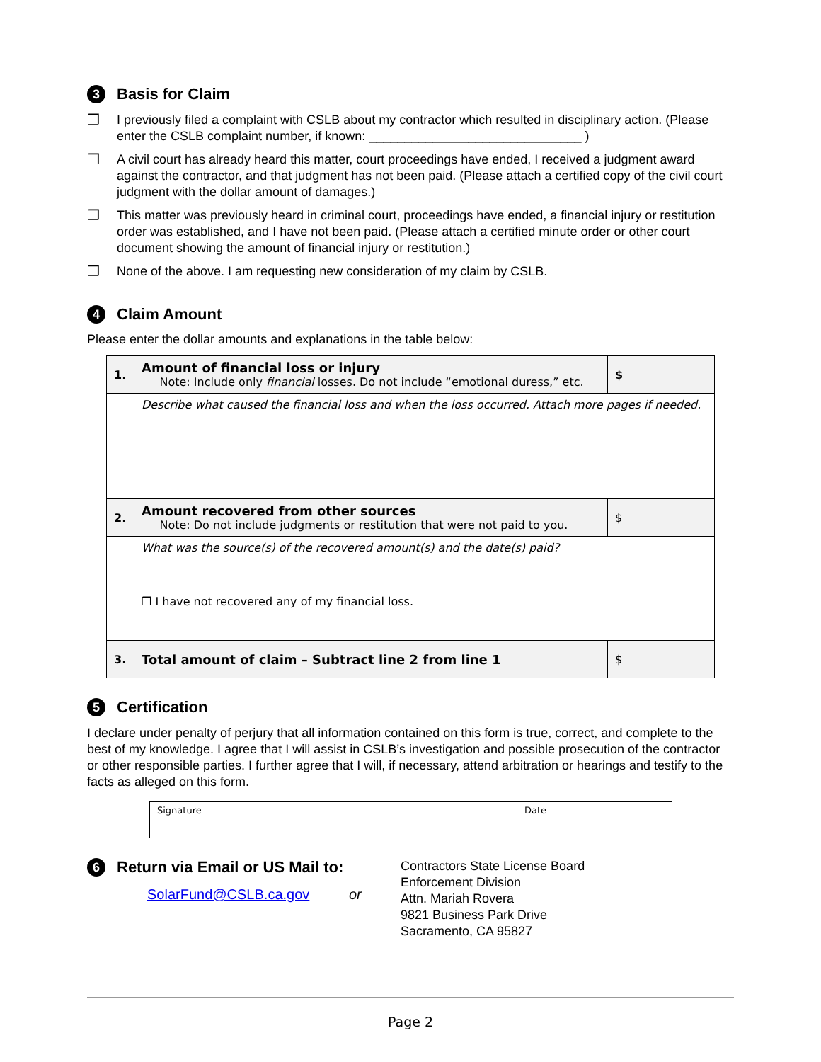3 Basis for Claim
❒ I previously filed a complaint with CSLB about my contractor which resulted in disciplinary action. (Please enter the CSLB complaint number, if known: ______________________________ )
❒ A civil court has already heard this matter, court proceedings have ended, I received a judgment award against the contractor, and that judgment has not been paid. (Please attach a certified copy of the civil court judgment with the dollar amount of damages.)
❒ This matter was previously heard in criminal court, proceedings have ended, a financial injury or restitution order was established, and I have not been paid. (Please attach a certified minute order or other court document showing the amount of financial injury or restitution.)
❒ None of the above. I am requesting new consideration of my claim by CSLB.
4 Claim Amount
Please enter the dollar amounts and explanations in the table below:
| 1. | Amount of financial loss or injury Note: Include only financial losses. Do not include “emotional duress,” etc. | $ |
| | Describe what caused the financial loss and when the loss occurred. Attach more pages if needed. | |
| 2. | Amount recovered from other sources Note: Do not include judgments or restitution that were not paid to you. | $ |
| | What was the source(s) of the recovered amount(s) and the date(s) paid? ❒ I have not recovered any of my financial loss. | |
| 3. | Total amount of claim – Subtract line 2 from line 1 | $ |
5 Certification
I declare under penalty of perjury that all information contained on this form is true, correct, and complete to the best of my knowledge. I agree that I will assist in CSLB’s investigation and possible prosecution of the contractor or other responsible parties. I further agree that I will, if necessary, attend arbitration or hearings and testify to the facts as alleged on this form.
Signature Date
6 Return via Email or US Mail to:
SolarFund@CSLB.ca.gov or
Contractors State License Board
Enforcement Division
Attn. Mariah Rovera
9821 Business Park Drive
Sacramento, CA 95827
Page 2